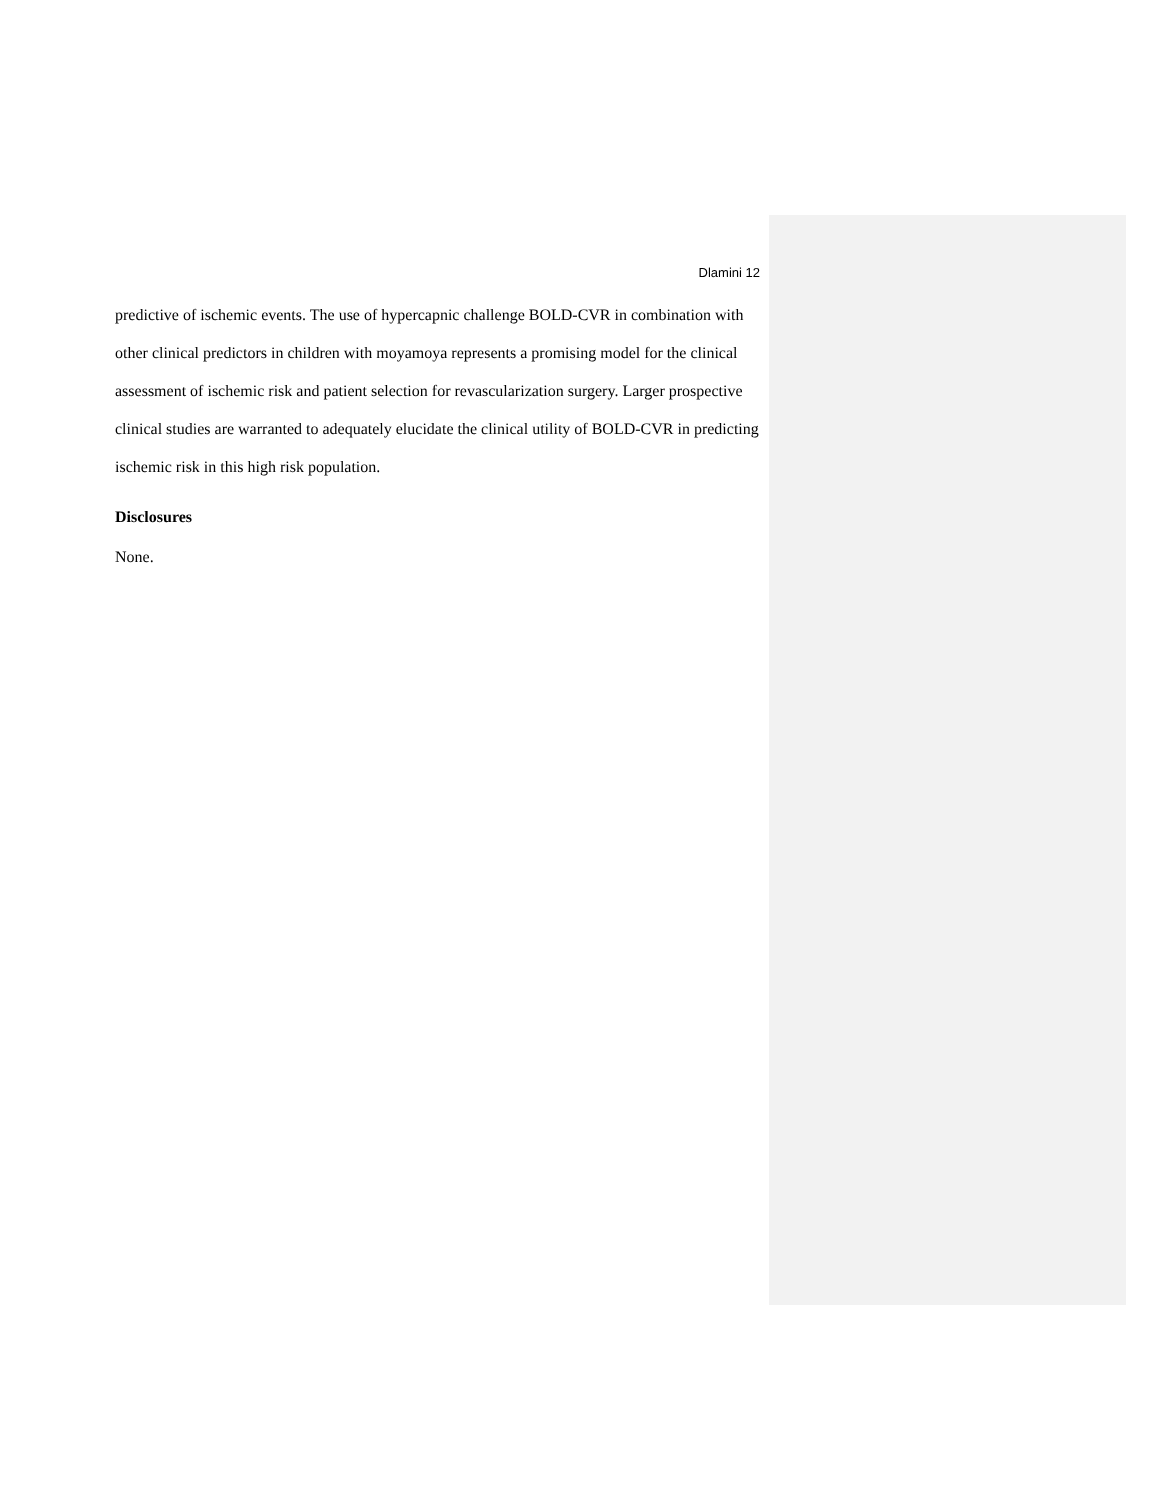Dlamini 12
predictive of ischemic events. The use of hypercapnic challenge BOLD-CVR in combination with other clinical predictors in children with moyamoya represents a promising model for the clinical assessment of ischemic risk and patient selection for revascularization surgery. Larger prospective clinical studies are warranted to adequately elucidate the clinical utility of BOLD-CVR in predicting ischemic risk in this high risk population.
Disclosures
None.